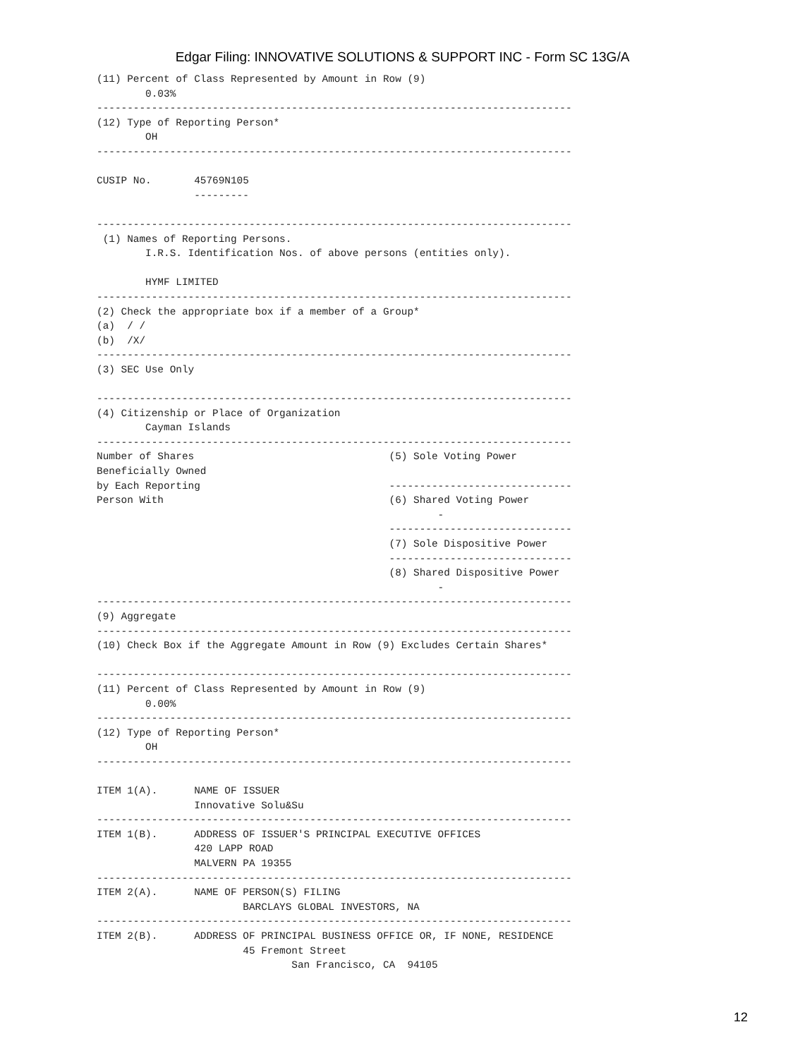Edgar Filing: INNOVATIVE SOLUTIONS & SUPPORT INC - Form SC 13G/A
(11) Percent of Class Represented by Amount in Row (9)
        0.03%
------------------------------------------------------------------------------
(12) Type of Reporting Person*
        OH
------------------------------------------------------------------------------

CUSIP No.       45769N105
                ---------

------------------------------------------------------------------------------
 (1) Names of Reporting Persons.
        I.R.S. Identification Nos. of above persons (entities only).

        HYMF LIMITED
------------------------------------------------------------------------------
(2) Check the appropriate box if a member of a Group*
(a)  / /
(b)  /X/
------------------------------------------------------------------------------
(3) SEC Use Only

------------------------------------------------------------------------------
(4) Citizenship or Place of Organization
        Cayman Islands
------------------------------------------------------------------------------
Number of Shares                                (5) Sole Voting Power
Beneficially Owned
by Each Reporting                               ------------------------------
Person With                                     (6) Shared Voting Power
                                                        -
                                                ------------------------------
                                                (7) Sole Dispositive Power
                                                ------------------------------
                                                (8) Shared Dispositive Power
                                                        -
------------------------------------------------------------------------------
(9) Aggregate
------------------------------------------------------------------------------
(10) Check Box if the Aggregate Amount in Row (9) Excludes Certain Shares*

------------------------------------------------------------------------------
(11) Percent of Class Represented by Amount in Row (9)
        0.00%
------------------------------------------------------------------------------
(12) Type of Reporting Person*
        OH
------------------------------------------------------------------------------

ITEM 1(A).      NAME OF ISSUER
                Innovative Solu&Su
------------------------------------------------------------------------------
ITEM 1(B).      ADDRESS OF ISSUER'S PRINCIPAL EXECUTIVE OFFICES
                420 LAPP ROAD
                MALVERN PA 19355
------------------------------------------------------------------------------
ITEM 2(A).      NAME OF PERSON(S) FILING
                        BARCLAYS GLOBAL INVESTORS, NA
------------------------------------------------------------------------------
ITEM 2(B).      ADDRESS OF PRINCIPAL BUSINESS OFFICE OR, IF NONE, RESIDENCE
                        45 Fremont Street
                                San Francisco, CA  94105
12